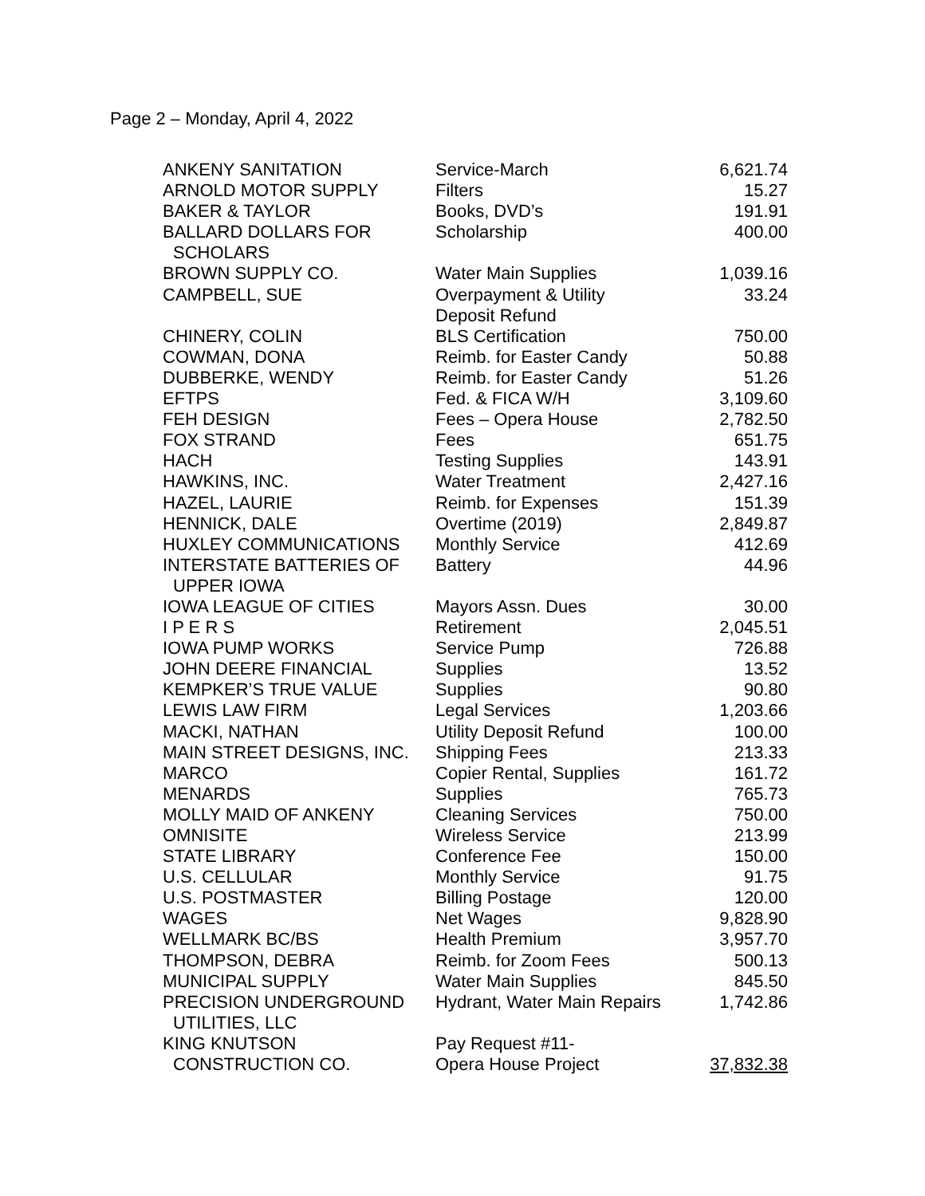Page 2 – Monday, April 4, 2022
| ANKENY SANITATION | Service-March | 6,621.74 |
| ARNOLD MOTOR SUPPLY | Filters | 15.27 |
| BAKER & TAYLOR | Books, DVD’s | 191.91 |
| BALLARD DOLLARS FOR SCHOLARS | Scholarship | 400.00 |
| BROWN SUPPLY CO. | Water Main Supplies | 1,039.16 |
| CAMPBELL, SUE | Overpayment & Utility Deposit Refund | 33.24 |
| CHINERY, COLIN | BLS Certification | 750.00 |
| COWMAN, DONA | Reimb. for Easter Candy | 50.88 |
| DUBBERKE, WENDY | Reimb. for Easter Candy | 51.26 |
| EFTPS | Fed. & FICA W/H | 3,109.60 |
| FEH DESIGN | Fees – Opera House | 2,782.50 |
| FOX STRAND | Fees | 651.75 |
| HACH | Testing Supplies | 143.91 |
| HAWKINS, INC. | Water Treatment | 2,427.16 |
| HAZEL, LAURIE | Reimb. for Expenses | 151.39 |
| HENNICK, DALE | Overtime (2019) | 2,849.87 |
| HUXLEY COMMUNICATIONS | Monthly Service | 412.69 |
| INTERSTATE BATTERIES OF UPPER IOWA | Battery | 44.96 |
| IOWA LEAGUE OF CITIES | Mayors Assn. Dues | 30.00 |
| I P E R S | Retirement | 2,045.51 |
| IOWA PUMP WORKS | Service Pump | 726.88 |
| JOHN DEERE FINANCIAL | Supplies | 13.52 |
| KEMPKER’S TRUE VALUE | Supplies | 90.80 |
| LEWIS LAW FIRM | Legal Services | 1,203.66 |
| MACKI, NATHAN | Utility Deposit Refund | 100.00 |
| MAIN STREET DESIGNS, INC. | Shipping Fees | 213.33 |
| MARCO | Copier Rental, Supplies | 161.72 |
| MENARDS | Supplies | 765.73 |
| MOLLY MAID OF ANKENY | Cleaning Services | 750.00 |
| OMNISITE | Wireless Service | 213.99 |
| STATE LIBRARY | Conference Fee | 150.00 |
| U.S. CELLULAR | Monthly Service | 91.75 |
| U.S. POSTMASTER | Billing Postage | 120.00 |
| WAGES | Net Wages | 9,828.90 |
| WELLMARK BC/BS | Health Premium | 3,957.70 |
| THOMPSON, DEBRA | Reimb. for Zoom Fees | 500.13 |
| MUNICIPAL SUPPLY | Water Main Supplies | 845.50 |
| PRECISION UNDERGROUND UTILITIES, LLC | Hydrant, Water Main Repairs | 1,742.86 |
| KING KNUTSON CONSTRUCTION CO. | Pay Request #11- Opera House Project | 37,832.38 |